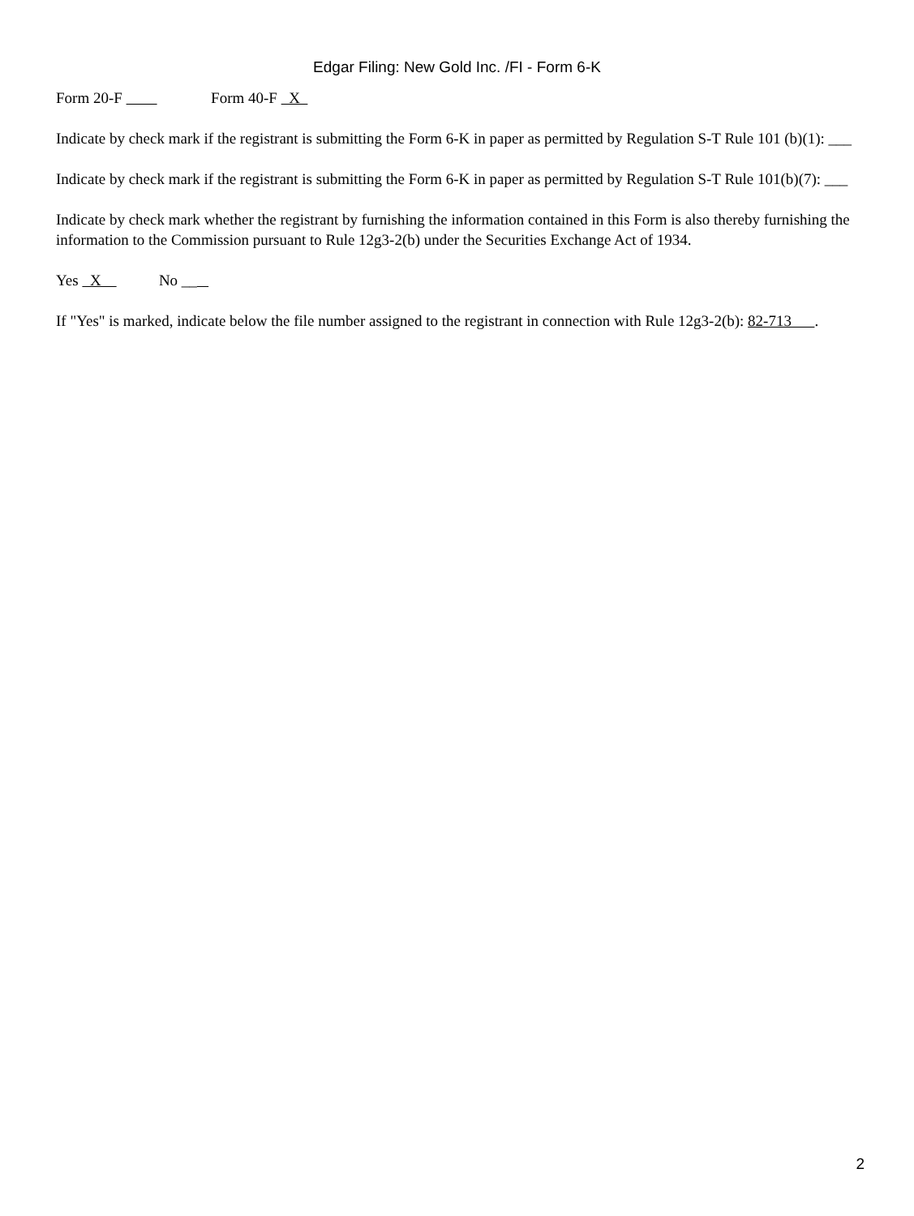Edgar Filing: New Gold Inc. /FI - Form 6-K
Form 20-F Form 40-F X
Indicate by check mark if the registrant is submitting the Form 6-K in paper as permitted by Regulation S-T Rule 101 (b)(1): ___
Indicate by check mark if the registrant is submitting the Form 6-K in paper as permitted by Regulation S-T Rule 101(b)(7): ___
Indicate by check mark whether the registrant by furnishing the information contained in this Form is also thereby furnishing the information to the Commission pursuant to Rule 12g3-2(b) under the Securities Exchange Act of 1934.
Yes X No __
If "Yes" is marked, indicate below the file number assigned to the registrant in connection with Rule 12g3-2(b): 82-713 .
2